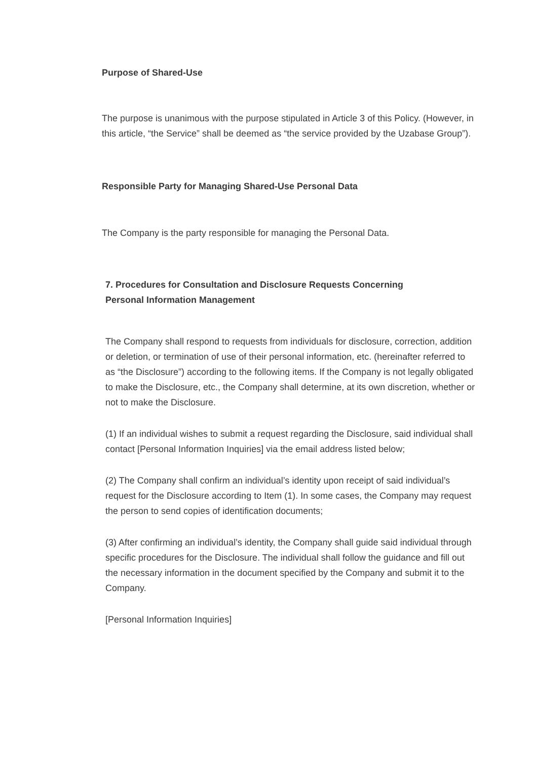Purpose of Shared-Use
The purpose is unanimous with the purpose stipulated in Article 3 of this Policy. (However, in this article, “the Service” shall be deemed as “the service provided by the Uzabase Group”).
Responsible Party for Managing Shared-Use Personal Data
The Company is the party responsible for managing the Personal Data.
7. Procedures for Consultation and Disclosure Requests Concerning
Personal Information Management
The Company shall respond to requests from individuals for disclosure, correction, addition or deletion, or termination of use of their personal information, etc. (hereinafter referred to as “the Disclosure”) according to the following items. If the Company is not legally obligated to make the Disclosure, etc., the Company shall determine, at its own discretion, whether or not to make the Disclosure.
(1) If an individual wishes to submit a request regarding the Disclosure, said individual shall contact [Personal Information Inquiries] via the email address listed below;
(2) The Company shall confirm an individual’s identity upon receipt of said individual’s request for the Disclosure according to Item (1). In some cases, the Company may request the person to send copies of identification documents;
(3) After confirming an individual’s identity, the Company shall guide said individual through specific procedures for the Disclosure. The individual shall follow the guidance and fill out the necessary information in the document specified by the Company and submit it to the Company.
[Personal Information Inquiries]